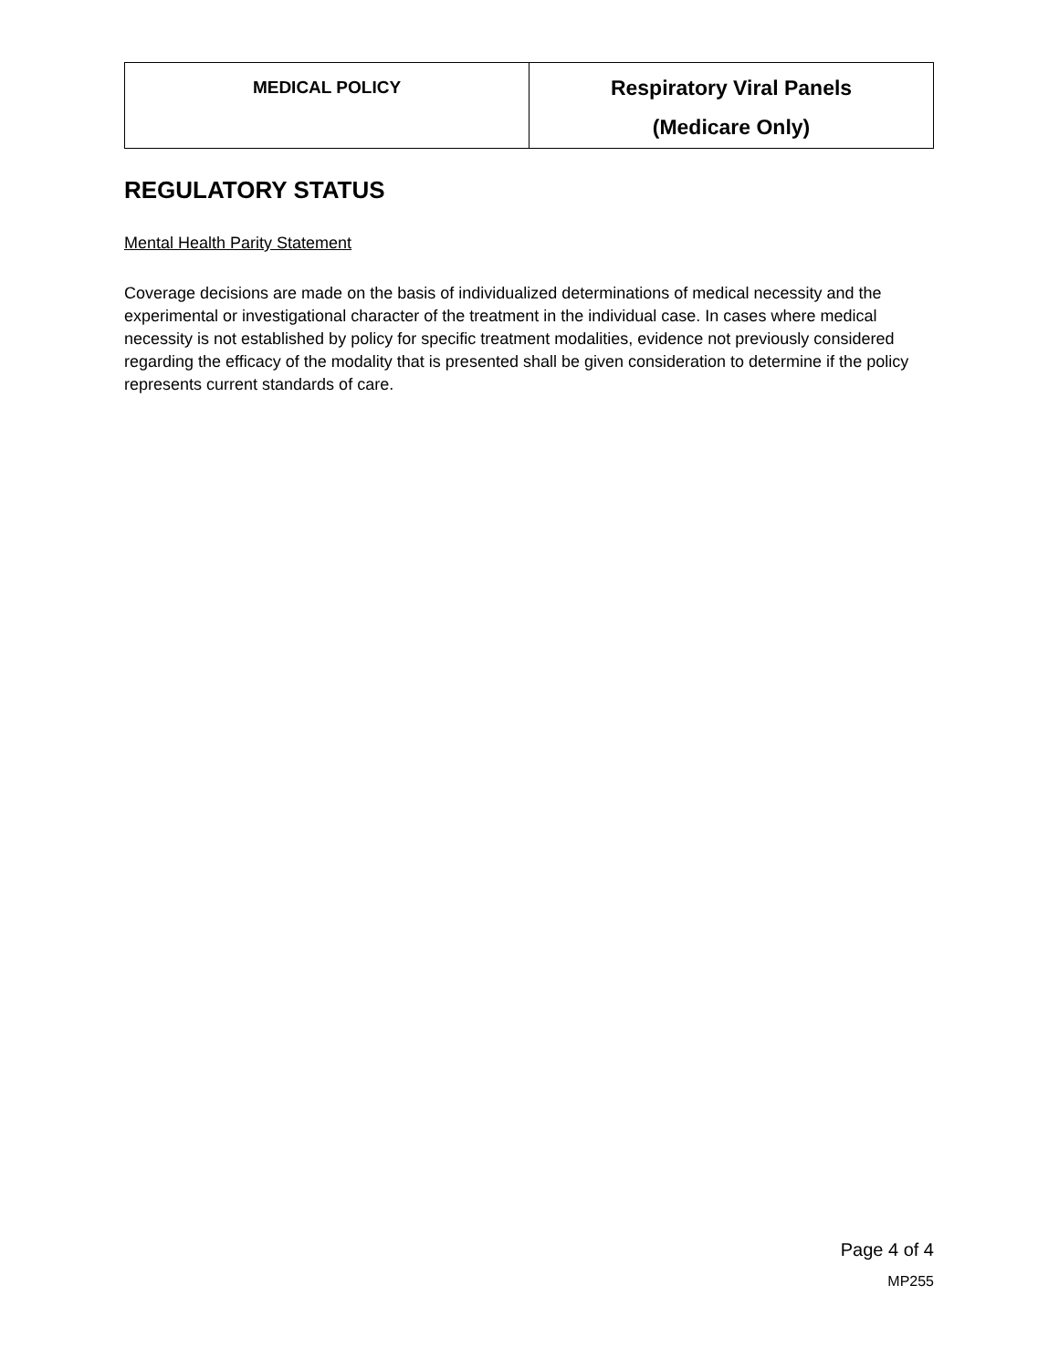| MEDICAL POLICY | Respiratory Viral Panels (Medicare Only) |
REGULATORY STATUS
Mental Health Parity Statement
Coverage decisions are made on the basis of individualized determinations of medical necessity and the experimental or investigational character of the treatment in the individual case. In cases where medical necessity is not established by policy for specific treatment modalities, evidence not previously considered regarding the efficacy of the modality that is presented shall be given consideration to determine if the policy represents current standards of care.
Page 4 of 4
MP255